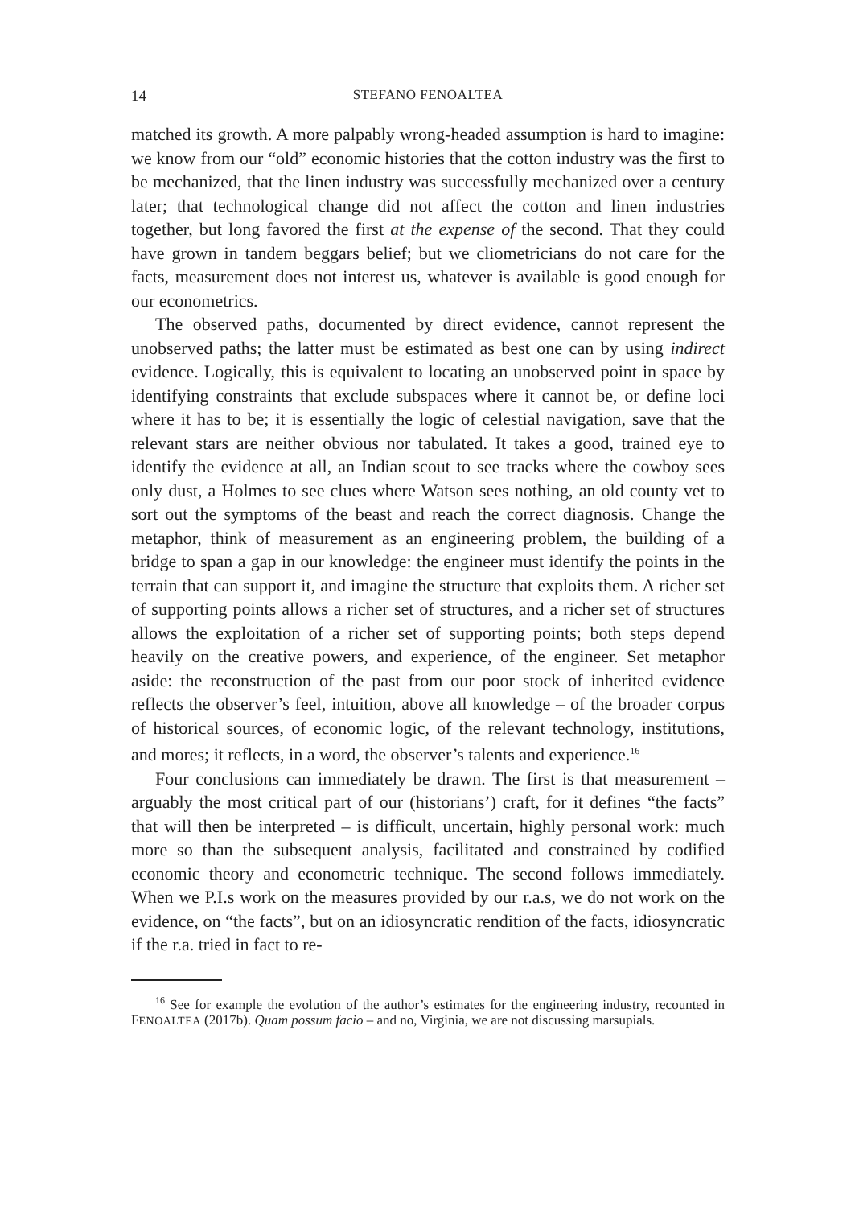14 STEFANO FENOALTEA
matched its growth. A more palpably wrong-headed assumption is hard to imagine: we know from our “old” economic histories that the cotton industry was the first to be mechanized, that the linen industry was successfully mechanized over a century later; that technological change did not affect the cotton and linen industries together, but long favored the first at the expense of the second. That they could have grown in tandem beggars belief; but we cliometricians do not care for the facts, measurement does not interest us, whatever is available is good enough for our econometrics.
The observed paths, documented by direct evidence, cannot represent the unobserved paths; the latter must be estimated as best one can by using indirect evidence. Logically, this is equivalent to locating an unobserved point in space by identifying constraints that exclude subspaces where it cannot be, or define loci where it has to be; it is essentially the logic of celestial navigation, save that the relevant stars are neither obvious nor tabulated. It takes a good, trained eye to identify the evidence at all, an Indian scout to see tracks where the cowboy sees only dust, a Holmes to see clues where Watson sees nothing, an old county vet to sort out the symptoms of the beast and reach the correct diagnosis. Change the metaphor, think of measurement as an engineering problem, the building of a bridge to span a gap in our knowledge: the engineer must identify the points in the terrain that can support it, and imagine the structure that exploits them. A richer set of supporting points allows a richer set of structures, and a richer set of structures allows the exploitation of a richer set of supporting points; both steps depend heavily on the creative powers, and experience, of the engineer. Set metaphor aside: the reconstruction of the past from our poor stock of inherited evidence reflects the observer’s feel, intuition, above all knowledge – of the broader corpus of historical sources, of economic logic, of the relevant technology, institutions, and mores; it reflects, in a word, the observer’s talents and experience.<sup>16</sup>
Four conclusions can immediately be drawn. The first is that measurement – arguably the most critical part of our (historians’) craft, for it defines “the facts” that will then be interpreted – is difficult, uncertain, highly personal work: much more so than the subsequent analysis, facilitated and constrained by codified economic theory and econometric technique. The second follows immediately. When we P.I.s work on the measures provided by our r.a.s, we do not work on the evidence, on “the facts”, but on an idiosyncratic rendition of the facts, idiosyncratic if the r.a. tried in fact to re-
<sup>16</sup> See for example the evolution of the author’s estimates for the engineering industry, recounted in FENOALTEA (2017b). Quam possum facio – and no, Virginia, we are not discussing marsupials.